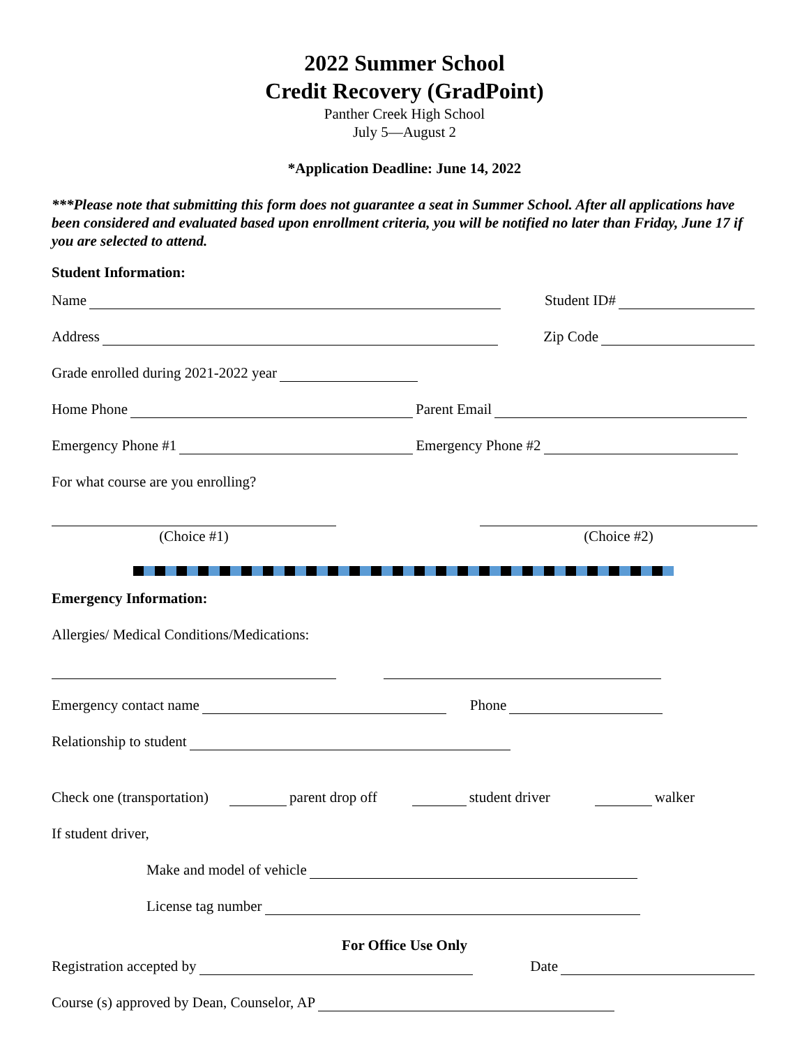2022 Summer School
Credit Recovery (GradPoint)
Panther Creek High School
July 5—August 2
*Application Deadline: June 14, 2022
***Please note that submitting this form does not guarantee a seat in Summer School. After all applications have been considered and evaluated based upon enrollment criteria, you will be notified no later than Friday, June 17 if you are selected to attend.
Student Information:
Name Student ID#
Address Zip Code
Grade enrolled during 2021-2022 year
Home Phone Parent Email
Emergency Phone #1 Emergency Phone #2
For what course are you enrolling?
(Choice #1) (Choice #2)
Emergency Information:
Allergies/ Medical Conditions/Medications:
Emergency contact name Phone
Relationship to student
Check one (transportation) parent drop off student driver walker
If student driver,
Make and model of vehicle
License tag number
For Office Use Only
Registration accepted by Date
Course (s) approved by Dean, Counselor, AP